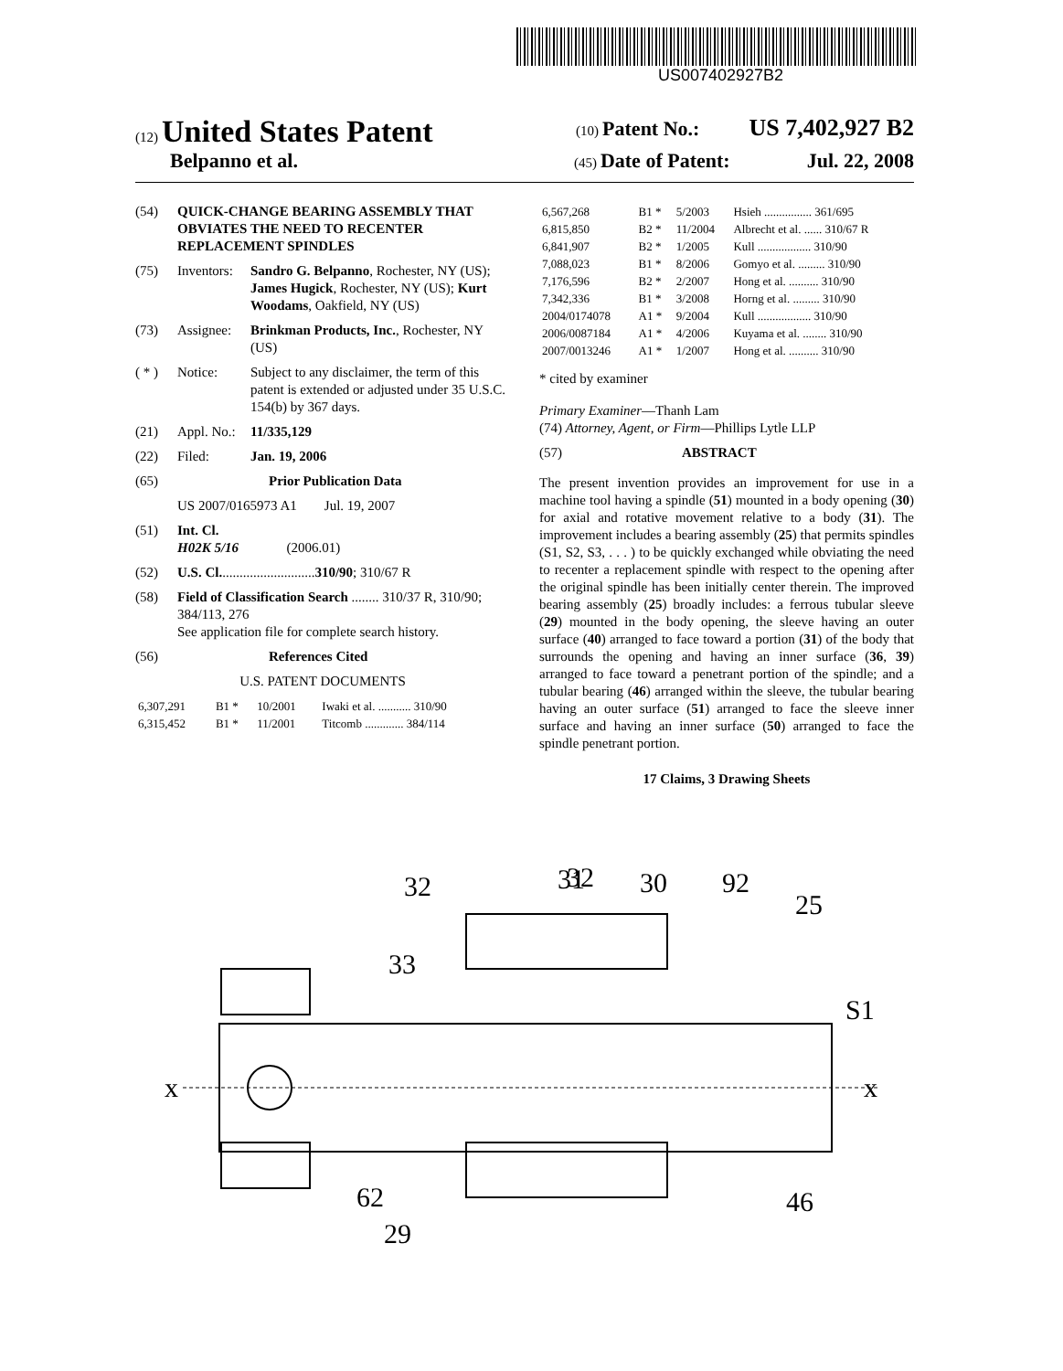US007402927B2
(12) United States Patent (10) Patent No.: US 7,402,927 B2
Belpanno et al. (45) Date of Patent: Jul. 22, 2008
(54) QUICK-CHANGE BEARING ASSEMBLY THAT OBVIATES THE NEED TO RECENTER REPLACEMENT SPINDLES
(75) Inventors: Sandro G. Belpanno, Rochester, NY (US); James Hugick, Rochester, NY (US); Kurt Woodams, Oakfield, NY (US)
(73) Assignee: Brinkman Products, Inc., Rochester, NY (US)
( * ) Notice: Subject to any disclaimer, the term of this patent is extended or adjusted under 35 U.S.C. 154(b) by 367 days.
(21) Appl. No.: 11/335,129
(22) Filed: Jan. 19, 2006
(65) Prior Publication Data
US 2007/0165973 A1 Jul. 19, 2007
(51) Int. Cl.
H02K 5/16 (2006.01)
(52) U.S. Cl. ........................... 310/90; 310/67 R
(58) Field of Classification Search ........ 310/37 R, 310/90; 384/113, 276
See application file for complete search history.
(56) References Cited
U.S. PATENT DOCUMENTS
| 6,307,291 | B1 * | 10/2001 | Iwaki et al. ........... 310/90 |
| 6,315,452 | B1 * | 11/2001 | Titcomb ............. 384/114 |
| 6,567,268 | B1 * | 5/2003 | Hsieh ................ 361/695 |
| 6,815,850 | B2 * | 11/2004 | Albrecht et al. ...... 310/67 R |
| 6,841,907 | B2 * | 1/2005 | Kull .................. 310/90 |
| 7,088,023 | B1 * | 8/2006 | Gomyo et al. ......... 310/90 |
| 7,176,596 | B2 * | 2/2007 | Hong et al. .......... 310/90 |
| 7,342,336 | B1 * | 3/2008 | Horng et al. ......... 310/90 |
| 2004/0174078 | A1 * | 9/2004 | Kull .................. 310/90 |
| 2006/0087184 | A1 * | 4/2006 | Kuyama et al. ........ 310/90 |
| 2007/0013246 | A1 * | 1/2007 | Hong et al. .......... 310/90 |
* cited by examiner
Primary Examiner—Thanh Lam
(74) Attorney, Agent, or Firm—Phillips Lytle LLP
(57) ABSTRACT
The present invention provides an improvement for use in a machine tool having a spindle (51) mounted in a body opening (30) for axial and rotative movement relative to a body (31). The improvement includes a bearing assembly (25) that permits spindles (S1, S2, S3, . . . ) to be quickly exchanged while obviating the need to recenter a replacement spindle with respect to the opening after the original spindle has been initially center therein. The improved bearing assembly (25) broadly includes: a ferrous tubular sleeve (29) mounted in the body opening, the sleeve having an outer surface (40) arranged to face toward a portion (31) of the body that surrounds the opening and having an inner surface (36, 39) arranged to face toward a penetrant portion of the spindle; and a tubular bearing (46) arranged within the sleeve, the tubular bearing having an outer surface (51) arranged to face the sleeve inner surface and having an inner surface (50) arranged to face the spindle penetrant portion.
17 Claims, 3 Drawing Sheets
32
‍
32
31
30
92
25
33
S1
x
x
62
29
46